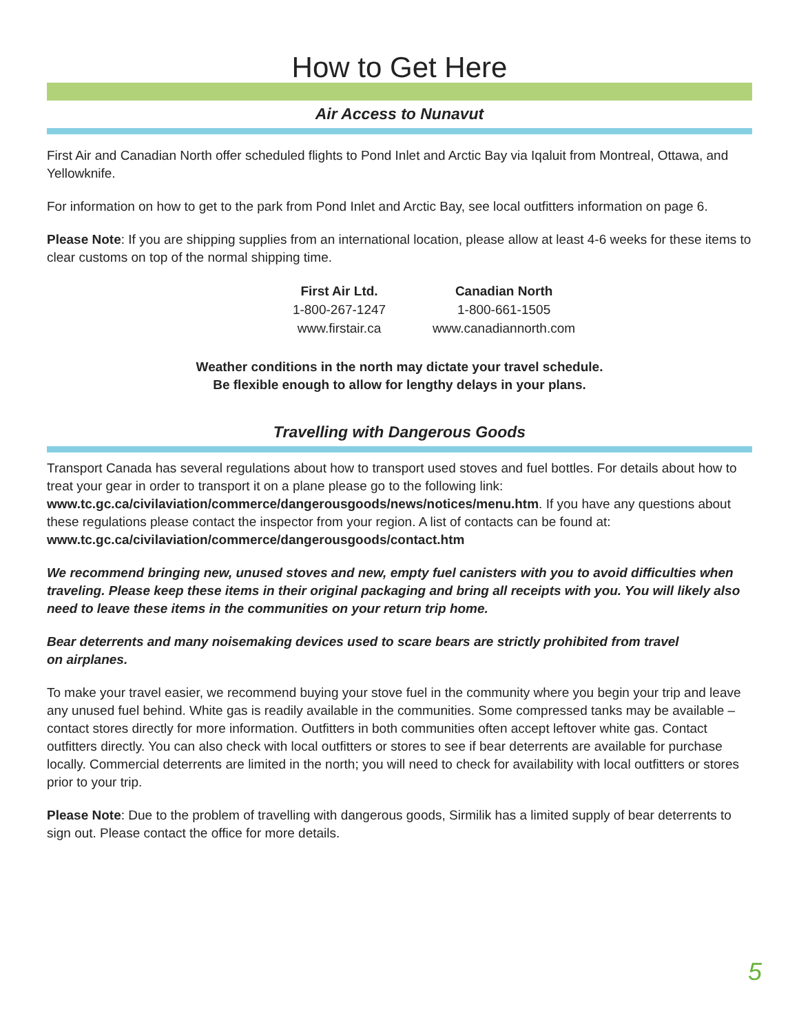How to Get Here
Air Access to Nunavut
First Air and Canadian North offer scheduled flights to Pond Inlet and Arctic Bay via Iqaluit from Montreal, Ottawa, and Yellowknife.
For information on how to get to the park from Pond Inlet and Arctic Bay, see local outfitters information on page 6.
Please Note: If you are shipping supplies from an international location, please allow at least 4-6 weeks for these items to clear customs on top of the normal shipping time.
| First Air Ltd. | Canadian North |
| --- | --- |
| 1-800-267-1247 | 1-800-661-1505 |
| www.firstair.ca | www.canadiannorth.com |
Weather conditions in the north may dictate your travel schedule.
Be flexible enough to allow for lengthy delays in your plans.
Travelling with Dangerous Goods
Transport Canada has several regulations about how to transport used stoves and fuel bottles. For details about how to treat your gear in order to transport it on a plane please go to the following link:
www.tc.gc.ca/civilaviation/commerce/dangerousgoods/news/notices/menu.htm. If you have any questions about these regulations please contact the inspector from your region. A list of contacts can be found at:
www.tc.gc.ca/civilaviation/commerce/dangerousgoods/contact.htm
We recommend bringing new, unused stoves and new, empty fuel canisters with you to avoid difficulties when traveling. Please keep these items in their original packaging and bring all receipts with you. You will likely also need to leave these items in the communities on your return trip home.
Bear deterrents and many noisemaking devices used to scare bears are strictly prohibited from travel
on airplanes.
To make your travel easier, we recommend buying your stove fuel in the community where you begin your trip and leave any unused fuel behind. White gas is readily available in the communities. Some compressed tanks may be available – contact stores directly for more information. Outfitters in both communities often accept leftover white gas. Contact outfitters directly. You can also check with local outfitters or stores to see if bear deterrents are available for purchase locally. Commercial deterrents are limited in the north; you will need to check for availability with local outfitters or stores prior to your trip.
Please Note: Due to the problem of travelling with dangerous goods, Sirmilik has a limited supply of bear deterrents to sign out. Please contact the office for more details.
5